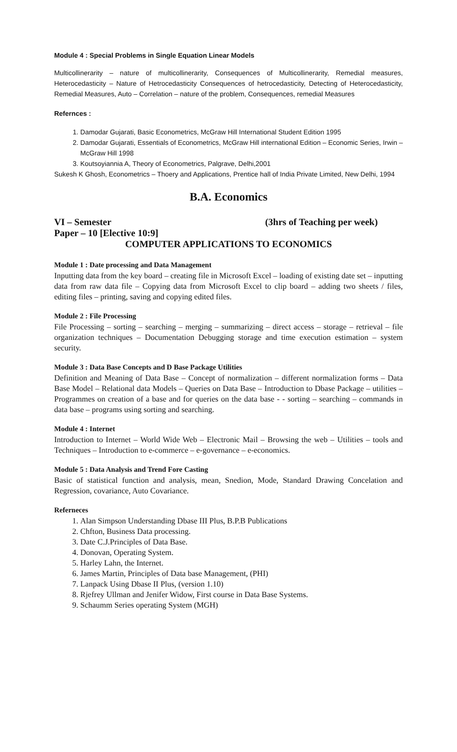Module 4 : Special Problems in Single Equation Linear Models
Multicollinerarity – nature of multicollinerarity, Consequences of Multicollinerarity, Remedial measures, Heterocedasticity – Nature of Hetrocedasticity Consequences of hetrocedasticity, Detecting of Heterocedasticity, Remedial Measures, Auto – Correlation – nature of the problem, Consequences, remedial Measures
Refernces :
1. Damodar Gujarati, Basic Econometrics, McGraw Hill International Student Edition 1995
2. Damodar Gujarati, Essentials of Econometrics, McGraw Hill international Edition – Economic Series, Irwin – McGraw Hill 1998
3. Koutsoyiannia A, Theory of Econometrics, Palgrave, Delhi,2001
Sukesh K Ghosh, Econometrics – Thoery and Applications, Prentice hall of India Private Limited, New Delhi, 1994
B.A. Economics
VI – Semester (3hrs of Teaching per week)
Paper – 10 [Elective 10:9]
COMPUTER APPLICATIONS TO ECONOMICS
Module 1 : Date processing and Data Management
Inputting data from the key board – creating file in Microsoft Excel – loading of existing date set – inputting data from raw data file – Copying data from Microsoft Excel to clip board – adding two sheets / files, editing files – printing, saving and copying edited files.
Module 2 : File Processing
File Processing – sorting – searching – merging – summarizing – direct access – storage – retrieval – file organization techniques – Documentation Debugging storage and time execution estimation – system security.
Module 3 : Data Base Concepts and D Base Package Utilities
Definition and Meaning of Data Base – Concept of normalization – different normalization forms – Data Base Model – Relational data Models – Queries on Data Base – Introduction to Dbase Package – utilities – Programmes on creation of a base and for queries on the data base - - sorting – searching – commands in data base – programs using sorting and searching.
Module 4 : Internet
Introduction to Internet – World Wide Web – Electronic Mail – Browsing the web – Utilities – tools and Techniques – Introduction to e-commerce – e-governance – e-economics.
Module 5 : Data Analysis and Trend Fore Casting
Basic of statistical function and analysis, mean, Snedion, Mode, Standard Drawing Concelation and Regression, covariance, Auto Covariance.
Referneces
1. Alan Simpson Understanding Dbase III Plus, B.P.B Publications
2. Chfton, Business Data processing.
3. Date C.J.Principles of Data Base.
4. Donovan, Operating System.
5. Harley Lahn, the Internet.
6. James Martin, Principles of Data base Management, (PHI)
7. Lanpack Using Dbase II Plus, (version 1.10)
8. Rjefrey Ullman and Jenifer Widow, First course in Data Base Systems.
9. Schaumm Series operating System (MGH)